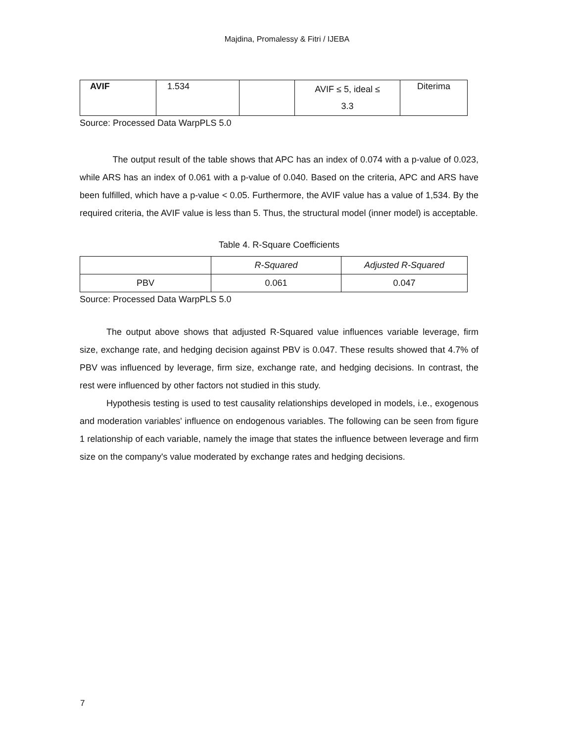Majdina, Promalessy & Fitri / IJEBA
| AVIF | 1.534 | | AVIF ≤ 5, ideal ≤ 3.3 | Diterima |
Source: Processed Data WarpPLS 5.0
The output result of the table shows that APC has an index of 0.074 with a p-value of 0.023, while ARS has an index of 0.061 with a p-value of 0.040. Based on the criteria, APC and ARS have been fulfilled, which have a p-value < 0.05. Furthermore, the AVIF value has a value of 1,534. By the required criteria, the AVIF value is less than 5. Thus, the structural model (inner model) is acceptable.
Table 4. R-Square Coefficients
| | R-Squared | Adjusted R-Squared |
| PBV | 0.061 | 0.047 |
Source: Processed Data WarpPLS 5.0
The output above shows that adjusted R-Squared value influences variable leverage, firm size, exchange rate, and hedging decision against PBV is 0.047. These results showed that 4.7% of PBV was influenced by leverage, firm size, exchange rate, and hedging decisions. In contrast, the rest were influenced by other factors not studied in this study.
Hypothesis testing is used to test causality relationships developed in models, i.e., exogenous and moderation variables' influence on endogenous variables. The following can be seen from figure 1 relationship of each variable, namely the image that states the influence between leverage and firm size on the company's value moderated by exchange rates and hedging decisions.
7